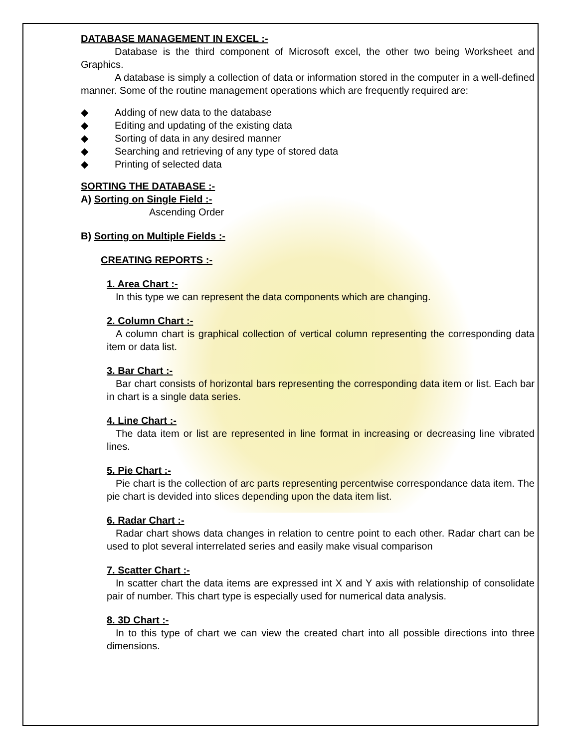DATABASE MANAGEMENT IN EXCEL :-
Database is the third component of Microsoft excel, the other two being Worksheet and Graphics.
A database is simply a collection of data or information stored in the computer in a well-defined manner. Some of the routine management operations which are frequently required are:
◆ Adding of new data to the database
◆ Editing and updating of the existing data
◆ Sorting of data in any desired manner
◆ Searching and retrieving of any type of stored data
◆ Printing of selected data
SORTING THE DATABASE :-
A) Sorting on Single Field :-
Ascending Order
B) Sorting on Multiple Fields :-
CREATING REPORTS :-
1. Area Chart :-
In this type we can represent the data components which are changing.
2. Column Chart :-
A column chart is graphical collection of vertical column representing the corresponding data item or data list.
3. Bar Chart :-
Bar chart consists of horizontal bars representing the corresponding data item or list. Each bar in chart is a single data series.
4. Line Chart :-
The data item or list are represented in line format in increasing or decreasing line vibrated lines.
5. Pie Chart :-
Pie chart is the collection of arc parts representing percentwise correspondance data item. The pie chart is devided into slices depending upon the data item list.
6. Radar Chart :-
Radar chart shows data changes in relation to centre point to each other. Radar chart can be used to plot several interrelated series and easily make visual comparison
7. Scatter Chart :-
In scatter chart the data items are expressed int X and Y axis with relationship of consolidate pair of number. This chart type is especially used for numerical data analysis.
8. 3D Chart :-
In to this type of chart we can view the created chart into all possible directions into three dimensions.